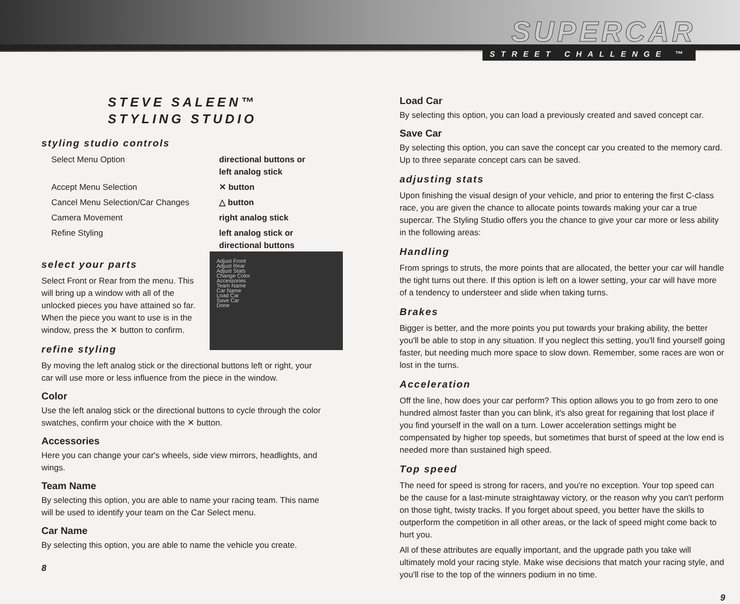SUPERCAR
STREET CHALLENGE ™
STEVE SALEEN™
STYLING STUDIO
styling studio controls
Select Menu Option directional buttons or
left analog stick Accept Menu Selection ✕ button Cancel Menu Selection/Car Changes △ button Camera Movement right analog stick Refine Styling left analog stick or
directional buttons
Adjust Front
Adjust Rear
Adjust Stats
Change Color
Accessories
Team Name
Car Name
Load Car
Save Car
Done
select your parts
Select Front or Rear from the menu. This will bring up a window with all of the unlocked pieces you have attained so far. When the piece you want to use is in the window, press the ✕ button to confirm.
refine styling
By moving the left analog stick or the directional buttons left or right, your car will use more or less influence from the piece in the window.
Color
Use the left analog stick or the directional buttons to cycle through the color swatches, confirm your choice with the ✕ button.
Accessories
Here you can change your car's wheels, side view mirrors, headlights, and wings.
Team Name
By selecting this option, you are able to name your racing team. This name will be used to identify your team on the Car Select menu.
Car Name
By selecting this option, you are able to name the vehicle you create.
8
Load Car
By selecting this option, you can load a previously created and saved concept car.
Save Car
By selecting this option, you can save the concept car you created to the memory card. Up to three separate concept cars can be saved.
adjusting stats
Upon finishing the visual design of your vehicle, and prior to entering the first C-class race, you are given the chance to allocate points towards making your car a true supercar. The Styling Studio offers you the chance to give your car more or less ability in the following areas:
Handling
From springs to struts, the more points that are allocated, the better your car will handle the tight turns out there. If this option is left on a lower setting, your car will have more of a tendency to understeer and slide when taking turns.
Brakes
Bigger is better, and the more points you put towards your braking ability, the better you'll be able to stop in any situation. If you neglect this setting, you'll find yourself going faster, but needing much more space to slow down. Remember, some races are won or lost in the turns.
Acceleration
Off the line, how does your car perform? This option allows you to go from zero to one hundred almost faster than you can blink, it's also great for regaining that lost place if you find yourself in the wall on a turn. Lower acceleration settings might be compensated by higher top speeds, but sometimes that burst of speed at the low end is needed more than sustained high speed.
Top speed
The need for speed is strong for racers, and you're no exception. Your top speed can be the cause for a last-minute straightaway victory, or the reason why you can't perform on those tight, twisty tracks. If you forget about speed, you better have the skills to outperform the competition in all other areas, or the lack of speed might come back to hurt you.
All of these attributes are equally important, and the upgrade path you take will ultimately mold your racing style. Make wise decisions that match your racing style, and you'll rise to the top of the winners podium in no time.
9